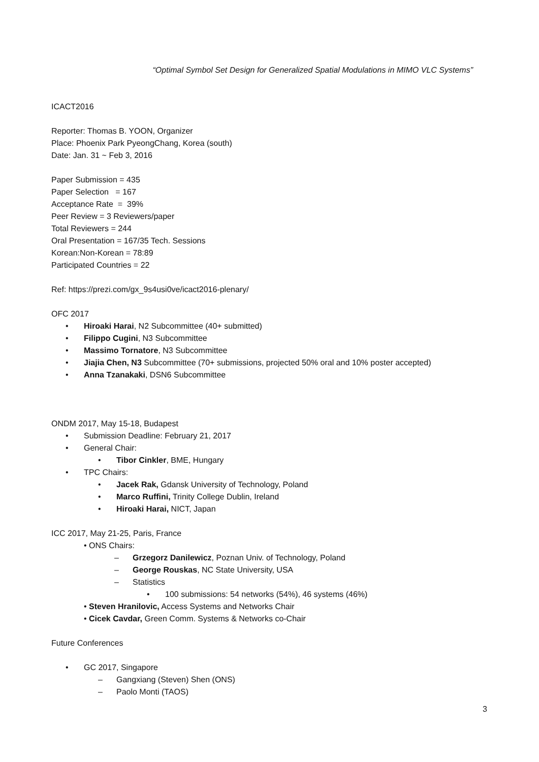“Optimal Symbol Set Design for Generalized Spatial Modulations in MIMO VLC Systems”
ICACT2016
Reporter: Thomas B. YOON, Organizer
Place: Phoenix Park PyeongChang, Korea (south)
Date: Jan. 31 ~ Feb 3, 2016
Paper Submission = 435
Paper Selection = 167
Acceptance Rate = 39%
Peer Review = 3 Reviewers/paper
Total Reviewers = 244
Oral Presentation = 167/35 Tech. Sessions
Korean:Non-Korean = 78:89
Participated Countries = 22
Ref: https://prezi.com/gx_9s4usi0ve/icact2016-plenary/
OFC 2017
• Hiroaki Harai, N2 Subcommittee (40+ submitted)
• Filippo Cugini, N3 Subcommittee
• Massimo Tornatore, N3 Subcommittee
• Jiajia Chen, N3 Subcommittee (70+ submissions, projected 50% oral and 10% poster accepted)
• Anna Tzanakaki, DSN6 Subcommittee
ONDM 2017, May 15-18, Budapest
• Submission Deadline: February 21, 2017
• General Chair:
• Tibor Cinkler, BME, Hungary
• TPC Chairs:
• Jacek Rak, Gdansk University of Technology, Poland
• Marco Ruffini, Trinity College Dublin, Ireland
• Hiroaki Harai, NICT, Japan
ICC 2017, May 21-25, Paris, France
• ONS Chairs:
– Grzegorz Danilewicz, Poznan Univ. of Technology, Poland
– George Rouskas, NC State University, USA
– Statistics
• 100 submissions: 54 networks (54%), 46 systems (46%)
• Steven Hranilovic, Access Systems and Networks Chair
• Cicek Cavdar, Green Comm. Systems & Networks co-Chair
Future Conferences
• GC 2017, Singapore
– Gangxiang (Steven) Shen (ONS)
– Paolo Monti (TAOS)
3